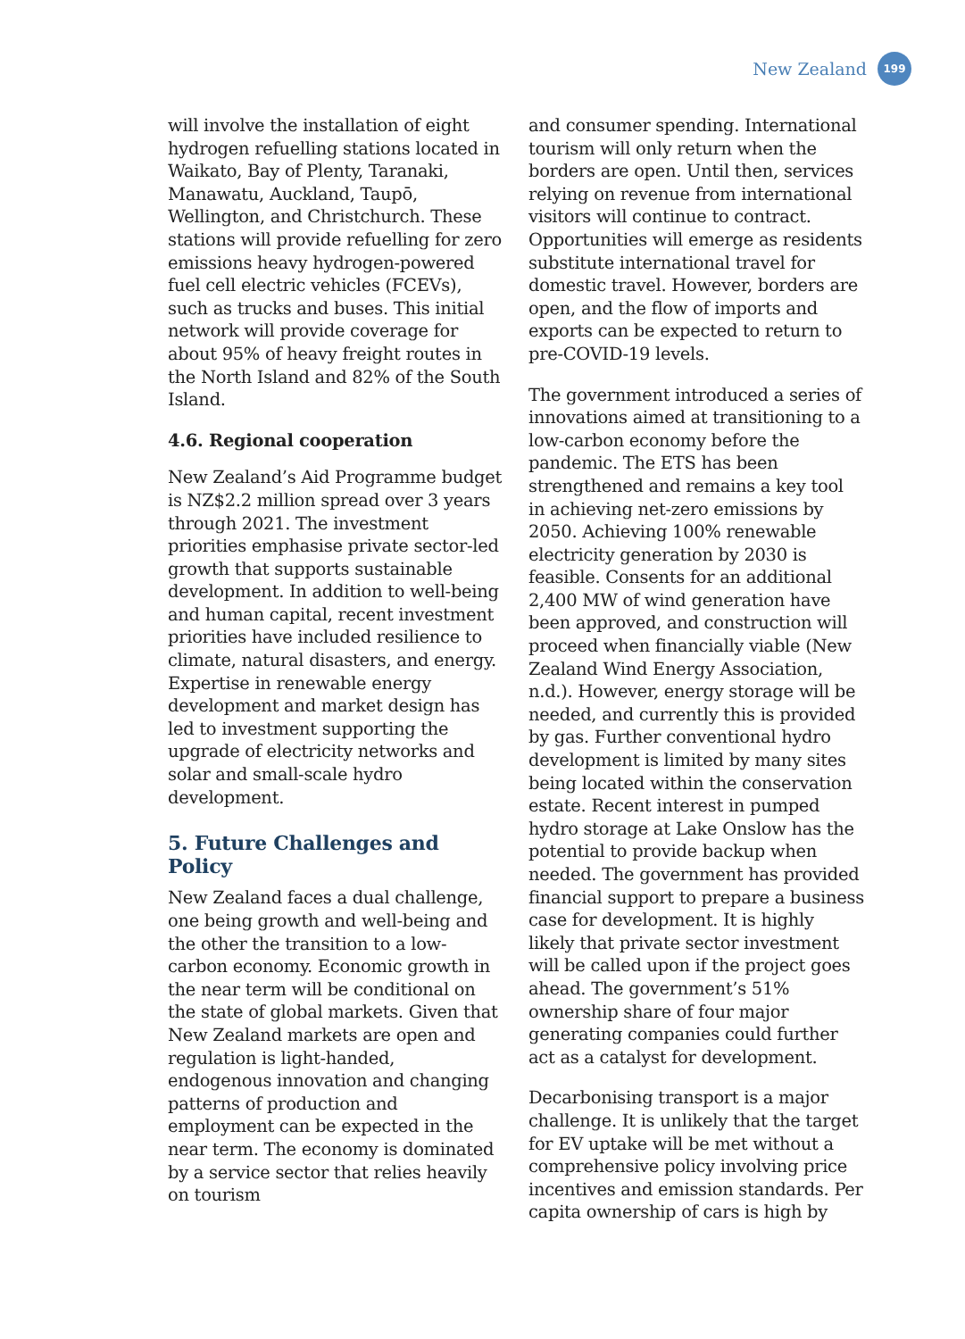New Zealand
199
will involve the installation of eight hydrogen refuelling stations located in Waikato, Bay of Plenty, Taranaki, Manawatu, Auckland, Taupō, Wellington, and Christchurch. These stations will provide refuelling for zero emissions heavy hydrogen-powered fuel cell electric vehicles (FCEVs), such as trucks and buses. This initial network will provide coverage for about 95% of heavy freight routes in the North Island and 82% of the South Island.
4.6. Regional cooperation
New Zealand’s Aid Programme budget is NZ$2.2 million spread over 3 years through 2021. The investment priorities emphasise private sector-led growth that supports sustainable development. In addition to well-being and human capital, recent investment priorities have included resilience to climate, natural disasters, and energy. Expertise in renewable energy development and market design has led to investment supporting the upgrade of electricity networks and solar and small-scale hydro development.
5. Future Challenges and Policy
New Zealand faces a dual challenge, one being growth and well-being and the other the transition to a low-carbon economy. Economic growth in the near term will be conditional on the state of global markets. Given that New Zealand markets are open and regulation is light-handed, endogenous innovation and changing patterns of production and employment can be expected in the near term. The economy is dominated by a service sector that relies heavily on tourism
and consumer spending. International tourism will only return when the borders are open. Until then, services relying on revenue from international visitors will continue to contract. Opportunities will emerge as residents substitute international travel for domestic travel. However, borders are open, and the flow of imports and exports can be expected to return to pre-COVID-19 levels.
The government introduced a series of innovations aimed at transitioning to a low-carbon economy before the pandemic. The ETS has been strengthened and remains a key tool in achieving net-zero emissions by 2050. Achieving 100% renewable electricity generation by 2030 is feasible. Consents for an additional 2,400 MW of wind generation have been approved, and construction will proceed when financially viable (New Zealand Wind Energy Association, n.d.). However, energy storage will be needed, and currently this is provided by gas. Further conventional hydro development is limited by many sites being located within the conservation estate. Recent interest in pumped hydro storage at Lake Onslow has the potential to provide backup when needed. The government has provided financial support to prepare a business case for development. It is highly likely that private sector investment will be called upon if the project goes ahead. The government’s 51% ownership share of four major generating companies could further act as a catalyst for development.
Decarbonising transport is a major challenge. It is unlikely that the target for EV uptake will be met without a comprehensive policy involving price incentives and emission standards. Per capita ownership of cars is high by